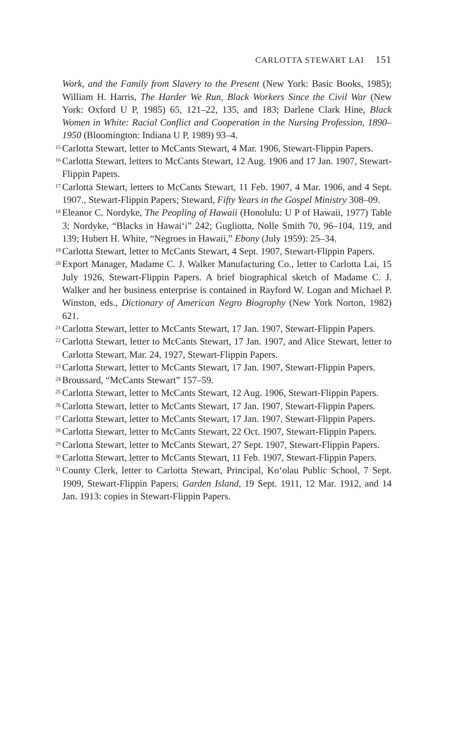CARLOTTA STEWART LAI 151
Work, and the Family from Slavery to the Present (New York: Basic Books, 1985); William H. Harris, The Harder We Run, Black Workers Since the Civil War (New York: Oxford U P, 1985) 65, 121–22, 135, and 183; Darlene Clark Hine, Black Women in White: Racial Conflict and Cooperation in the Nursing Profession, 1890–1950 (Bloomington: Indiana U P, 1989) 93–4.
<sup>15</sup>
Carlotta Stewart, letter to McCants Stewart, 4 Mar. 1906, Stewart-Flippin Papers.
<sup>16</sup>
Carlotta Stewart, letters to McCants Stewart, 12 Aug. 1906 and 17 Jan. 1907, Stewart-Flippin Papers.
<sup>17</sup>
Carlotta Stewart, letters to McCants Stewart, 11 Feb. 1907, 4 Mar. 1906, and 4 Sept. 1907., Stewart-Flippin Papers; Steward, Fifty Years in the Gospel Ministry 308–09.
<sup>18</sup>
Eleanor C. Nordyke, The Peopling of Hawaii (Honolulu: U P of Hawaii, 1977) Table 3; Nordyke, “Blacks in Hawai‘i” 242; Gugliotta, Nolle Smith 70, 96–104, 119, and 139; Hubert H. White, “Negroes in Hawaii,” Ebony (July 1959): 25–34.
<sup>19</sup>
Carlotta Stewart, letter to McCants Stewart, 4 Sept. 1907, Stewart-Flippin Papers.
<sup>20</sup>
Export Manager, Madame C. J. Walker Manufacturing Co., letter to Carlotta Lai, 15 July 1926, Stewart-Flippin Papers. A brief biographical sketch of Madame C. J. Walker and her business enterprise is contained in Rayford W. Logan and Michael P. Winston, eds., Dictionary of American Negro Biogrophy (New York Norton, 1982) 621.
<sup>21</sup>
Carlotta Stewart, letter to McCants Stewart, 17 Jan. 1907, Stewart-Flippin Papers.
<sup>22</sup>
Carlotta Stewart, letter to McCants Stewart, 17 Jan. 1907, and Alice Stewart, letter to Carlotta Stewart, Mar. 24, 1927, Stewart-Flippin Papers.
<sup>23</sup>
Carlotta Stewart, letter to McCants Stewart, 17 Jan. 1907, Stewart-Flippin Papers.
<sup>24</sup>
Broussard, “McCants Stewart” 157–59.
<sup>25</sup>
Carlotta Stewart, letter to McCants Stewart, 12 Aug. 1906, Stewart-Flippin Papers.
<sup>26</sup>
Carlotta Stewart, letter to McCants Stewart, 17 Jan. 1907, Stewart-Flippin Papers.
<sup>27</sup>
Carlotta Stewart, letter to McCants Stewart, 17 Jan. 1907, Stewart-Flippin Papers.
<sup>28</sup>
Carlotta Stewart, letter to McCants Stewart, 22 Oct. 1907, Stewart-Flippin Papers.
<sup>29</sup>
Carlotta Stewart, letter to McCants Stewart, 27 Sept. 1907, Stewart-Flippin Papers.
<sup>30</sup>
Carlotta Stewart, letter to McCants Stewart, 11 Feb. 1907, Stewart-Flippin Papers.
<sup>31</sup>
County Clerk, letter to Carlotta Stewart, Principal, Ko‘olau Public School, 7 Sept. 1909, Stewart-Flippin Papers; Garden Island, 19 Sept. 1911, 12 Mar. 1912, and 14 Jan. 1913: copies in Stewart-Flippin Papers.